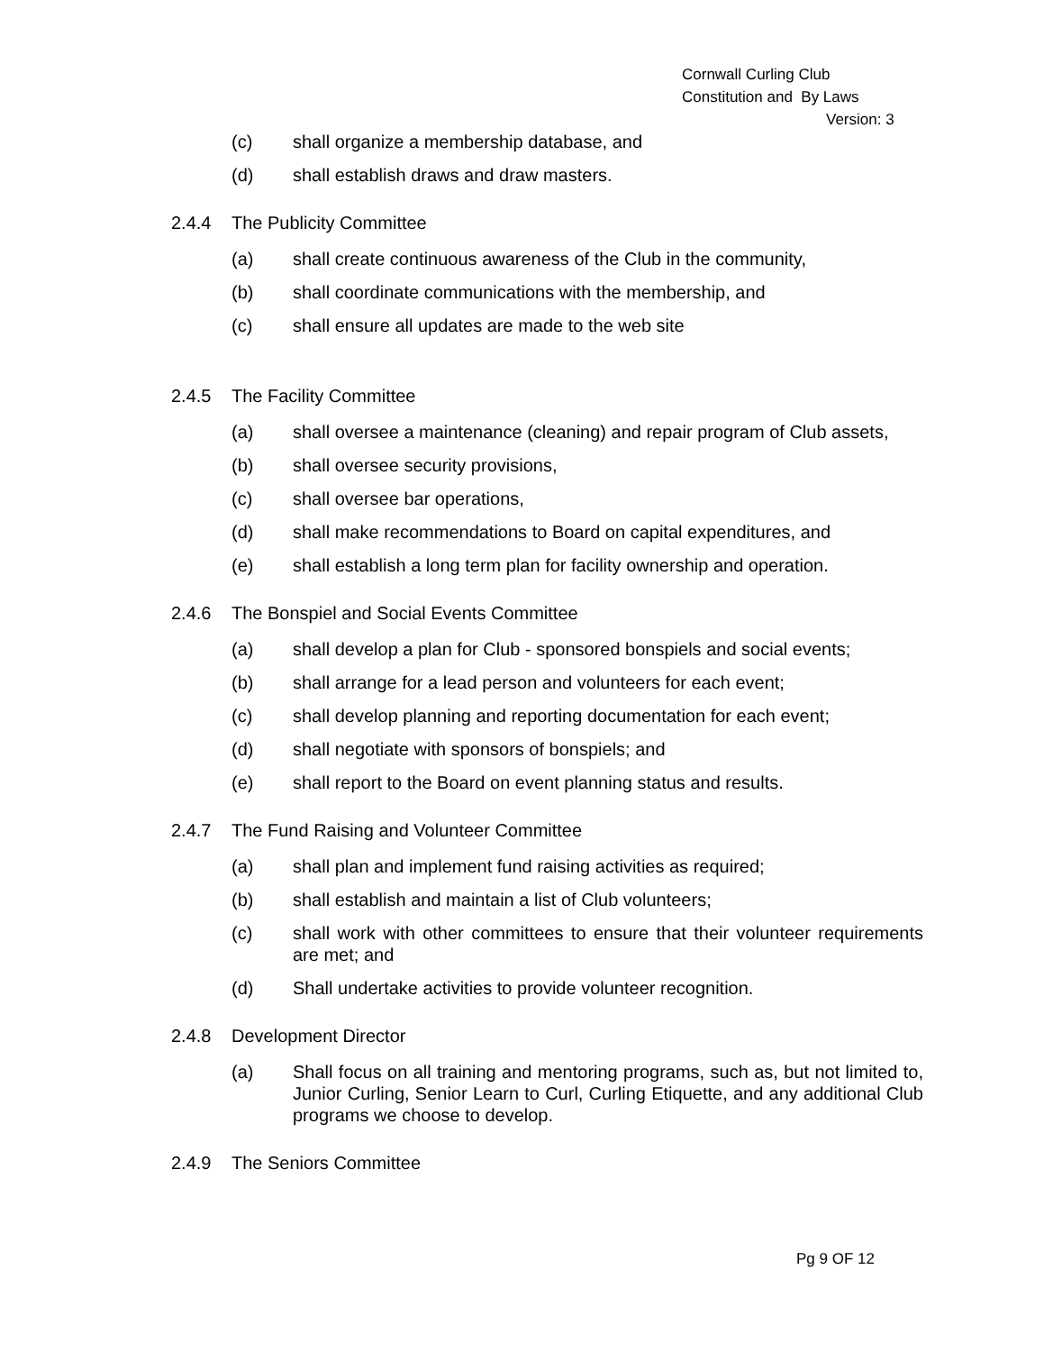Cornwall Curling Club
Constitution and By Laws
Version: 3
(c) shall organize a membership database, and
(d) shall establish draws and draw masters.
2.4.4 The Publicity Committee
(a) shall create continuous awareness of the Club in the community,
(b) shall coordinate communications with the membership, and
(c) shall ensure all updates are made to the web site
2.4.5 The Facility Committee
(a) shall oversee a maintenance (cleaning) and repair program of Club assets,
(b) shall oversee security provisions,
(c) shall oversee bar operations,
(d) shall make recommendations to Board on capital expenditures, and
(e) shall establish a long term plan for facility ownership and operation.
2.4.6 The Bonspiel and Social Events Committee
(a) shall develop a plan for Club - sponsored bonspiels and social events;
(b) shall arrange for a lead person and volunteers for each event;
(c) shall develop planning and reporting documentation for each event;
(d) shall negotiate with sponsors of bonspiels; and
(e) shall report to the Board on event planning status and results.
2.4.7 The Fund Raising and Volunteer Committee
(a) shall plan and implement fund raising activities as required;
(b) shall establish and maintain a list of Club volunteers;
(c) shall work with other committees to ensure that their volunteer requirements are met; and
(d) Shall undertake activities to provide volunteer recognition.
2.4.8 Development Director
(a) Shall focus on all training and mentoring programs, such as, but not limited to, Junior Curling, Senior Learn to Curl, Curling Etiquette, and any additional Club programs we choose to develop.
2.4.9 The Seniors Committee
Pg 9 OF 12